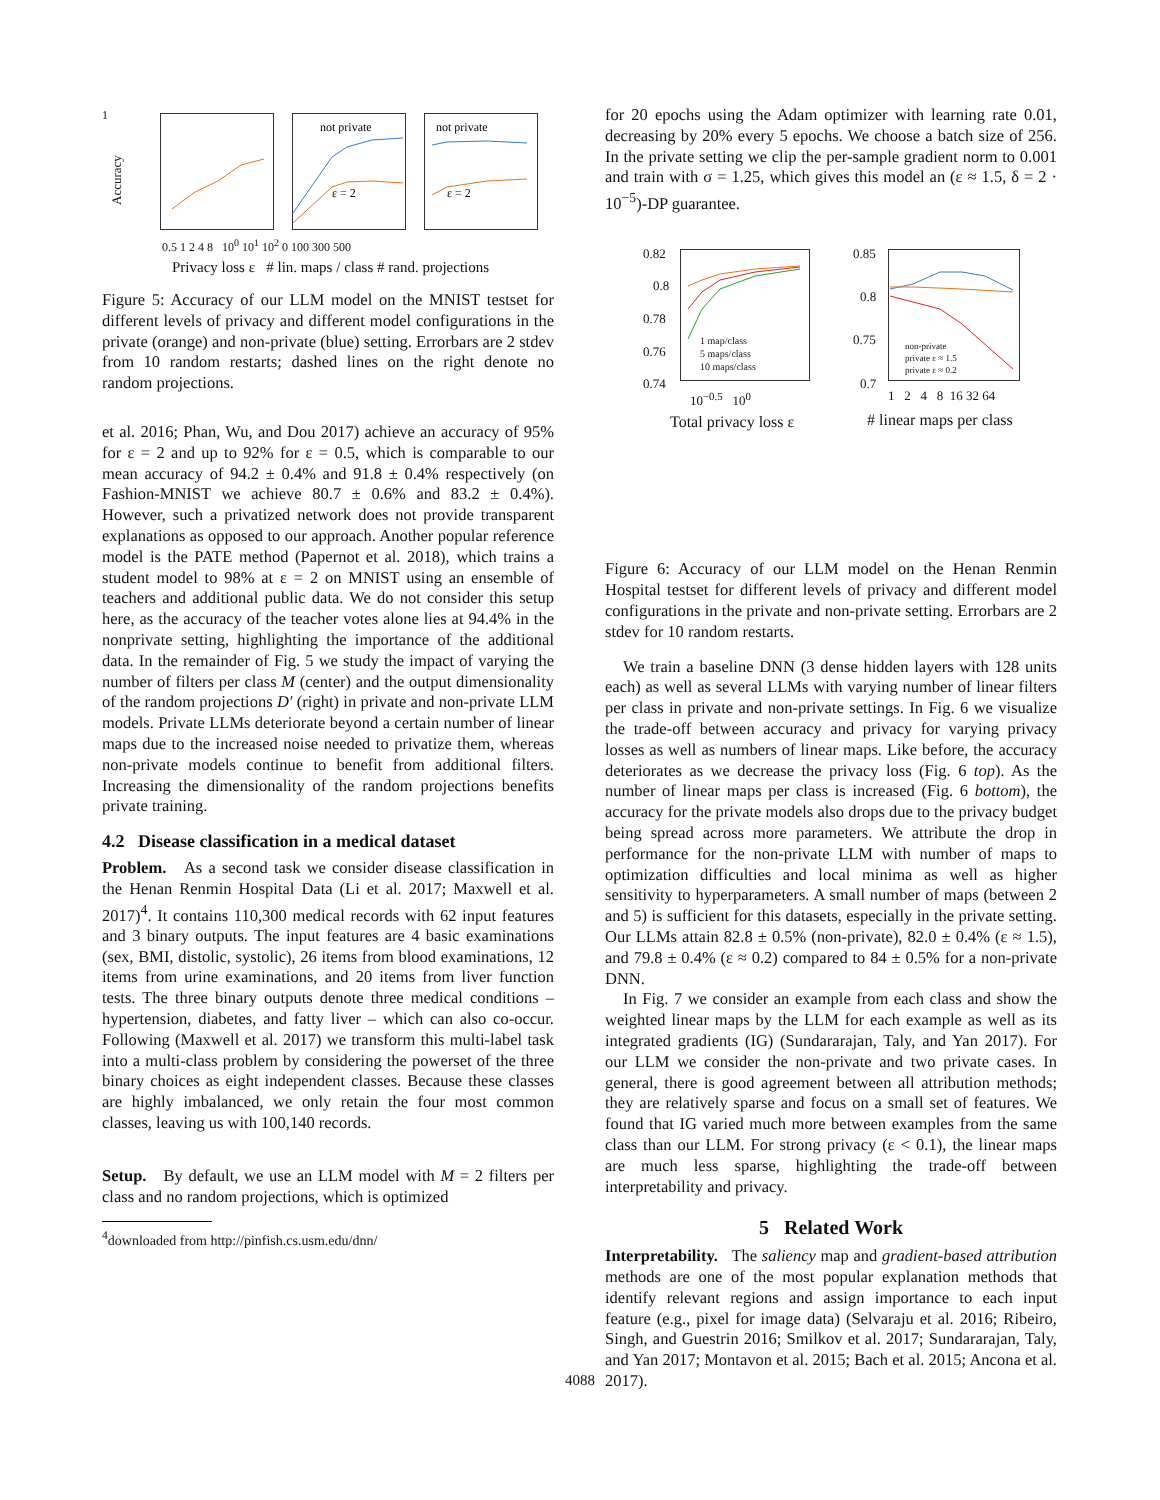not private
not private
ε = 2
ε = 2
1
Accuracy
0.5 1 2 4 8 10<sup>0</sup> 10<sup>1</sup> 10<sup>2</sup> 0 100 300 500
Privacy loss ε # lin. maps / class # rand. projections
Figure 5: Accuracy of our LLM model on the MNIST testset for different levels of privacy and different model configurations in the private (orange) and non-private (blue) setting. Errorbars are 2 stdev from 10 random restarts; dashed lines on the right denote no random projections.
et al. 2016; Phan, Wu, and Dou 2017) achieve an accuracy of 95% for ε = 2 and up to 92% for ε = 0.5, which is comparable to our mean accuracy of 94.2 ± 0.4% and 91.8 ± 0.4% respectively (on Fashion-MNIST we achieve 80.7 ± 0.6% and 83.2 ± 0.4%). However, such a privatized network does not provide transparent explanations as opposed to our approach. Another popular reference model is the PATE method (Papernot et al. 2018), which trains a student model to 98% at ε = 2 on MNIST using an ensemble of teachers and additional public data. We do not consider this setup here, as the accuracy of the teacher votes alone lies at 94.4% in the nonprivate setting, highlighting the importance of the additional data. In the remainder of Fig. 5 we study the impact of varying the number of filters per class M (center) and the output dimensionality of the random projections D′ (right) in private and non-private LLM models. Private LLMs deteriorate beyond a certain number of linear maps due to the increased noise needed to privatize them, whereas non-private models continue to benefit from additional filters. Increasing the dimensionality of the random projections benefits private training.
4.2 Disease classification in a medical dataset
Problem. As a second task we consider disease classification in the Henan Renmin Hospital Data (Li et al. 2017; Maxwell et al. 2017)<sup>4</sup>. It contains 110,300 medical records with 62 input features and 3 binary outputs. The input features are 4 basic examinations (sex, BMI, distolic, systolic), 26 items from blood examinations, 12 items from urine examinations, and 20 items from liver function tests. The three binary outputs denote three medical conditions – hypertension, diabetes, and fatty liver – which can also co-occur. Following (Maxwell et al. 2017) we transform this multi-label task into a multi-class problem by considering the powerset of the three binary choices as eight independent classes. Because these classes are highly imbalanced, we only retain the four most common classes, leaving us with 100,140 records.
Setup. By default, we use an LLM model with M = 2 filters per class and no random projections, which is optimized
<sup>4</sup> downloaded from http://pinfish.cs.usm.edu/dnn/
for 20 epochs using the Adam optimizer with learning rate 0.01, decreasing by 20% every 5 epochs. We choose a batch size of 256. In the private setting we clip the per-sample gradient norm to 0.001 and train with σ = 1.25, which gives this model an (ε ≈ 1.5, δ = 2 · 10<sup>−5</sup>)-DP guarantee.
0.82
0.8
0.78
0.76
0.74
1 map/class
5 maps/class
10 maps/class
0.85
0.8
0.75
0.7
non-private
private ε ≈ 1.5
private ε ≈ 0.2
10<sup>−0.5</sup> 10<sup>0</sup> 1 2 4 8 16 32 64
Total privacy loss ε # linear maps per class
Figure 6: Accuracy of our LLM model on the Henan Renmin Hospital testset for different levels of privacy and different model configurations in the private and non-private setting. Errorbars are 2 stdev for 10 random restarts.
We train a baseline DNN (3 dense hidden layers with 128 units each) as well as several LLMs with varying number of linear filters per class in private and non-private settings. In Fig. 6 we visualize the trade-off between accuracy and privacy for varying privacy losses as well as numbers of linear maps. Like before, the accuracy deteriorates as we decrease the privacy loss (Fig. 6 top). As the number of linear maps per class is increased (Fig. 6 bottom), the accuracy for the private models also drops due to the privacy budget being spread across more parameters. We attribute the drop in performance for the non-private LLM with number of maps to optimization difficulties and local minima as well as higher sensitivity to hyperparameters. A small number of maps (between 2 and 5) is sufficient for this datasets, especially in the private setting. Our LLMs attain 82.8 ± 0.5% (non-private), 82.0 ± 0.4% (ε ≈ 1.5), and 79.8 ± 0.4% (ε ≈ 0.2) compared to 84 ± 0.5% for a non-private DNN.
In Fig. 7 we consider an example from each class and show the weighted linear maps by the LLM for each example as well as its integrated gradients (IG) (Sundararajan, Taly, and Yan 2017). For our LLM we consider the non-private and two private cases. In general, there is good agreement between all attribution methods; they are relatively sparse and focus on a small set of features. We found that IG varied much more between examples from the same class than our LLM. For strong privacy (ε < 0.1), the linear maps are much less sparse, highlighting the trade-off between interpretability and privacy.
5 Related Work
Interpretability. The saliency map and gradient-based attribution methods are one of the most popular explanation methods that identify relevant regions and assign importance to each input feature (e.g., pixel for image data) (Selvaraju et al. 2016; Ribeiro, Singh, and Guestrin 2016; Smilkov et al. 2017; Sundararajan, Taly, and Yan 2017; Montavon et al. 2015; Bach et al. 2015; Ancona et al. 2017).
4088